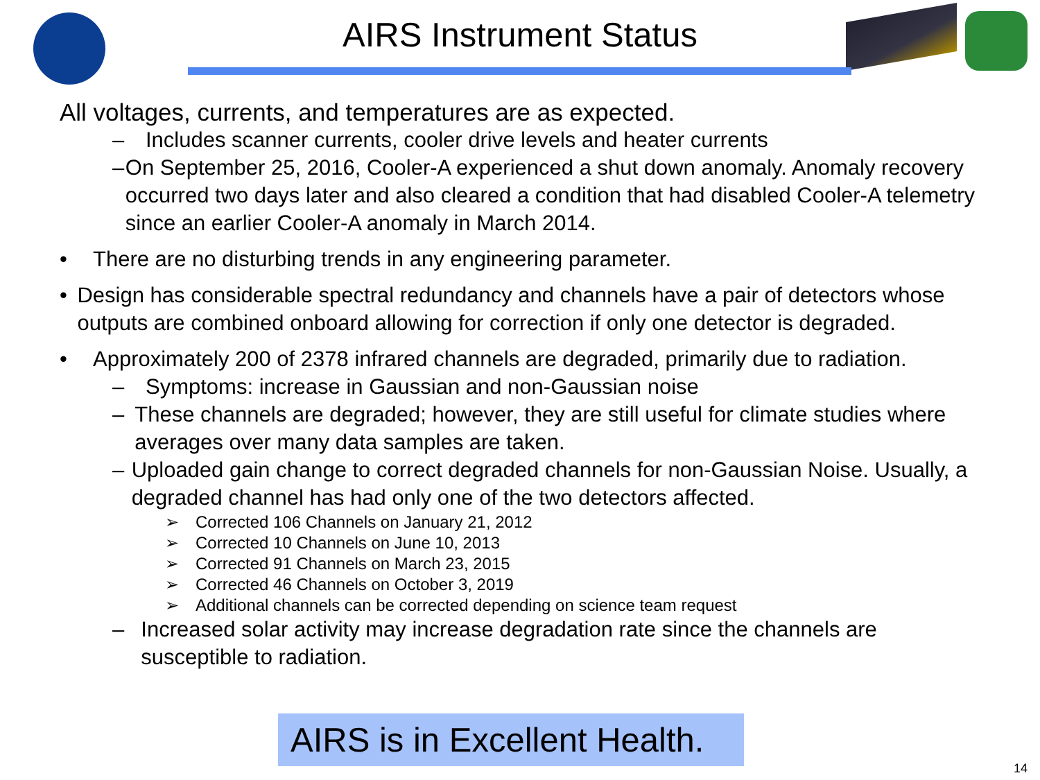AIRS Instrument Status
All voltages, currents, and temperatures are as expected.
– Includes scanner currents, cooler drive levels and heater currents
– On September 25, 2016, Cooler-A experienced a shut down anomaly. Anomaly recovery occurred two days later and also cleared a condition that had disabled Cooler-A telemetry since an earlier Cooler-A anomaly in March 2014.
• There are no disturbing trends in any engineering parameter.
• Design has considerable spectral redundancy and channels have a pair of detectors whose outputs are combined onboard allowing for correction if only one detector is degraded.
• Approximately 200 of 2378 infrared channels are degraded, primarily due to radiation.
– Symptoms: increase in Gaussian and non-Gaussian noise
– These channels are degraded; however, they are still useful for climate studies where averages over many data samples are taken.
– Uploaded gain change to correct degraded channels for non-Gaussian Noise. Usually, a degraded channel has had only one of the two detectors affected.
➢ Corrected 106 Channels on January 21, 2012
➢ Corrected 10 Channels on June 10, 2013
➢ Corrected 91 Channels on March 23, 2015
➢ Corrected 46 Channels on October 3, 2019
➢ Additional channels can be corrected depending on science team request
– Increased solar activity may increase degradation rate since the channels are susceptible to radiation.
AIRS is in Excellent Health.
14